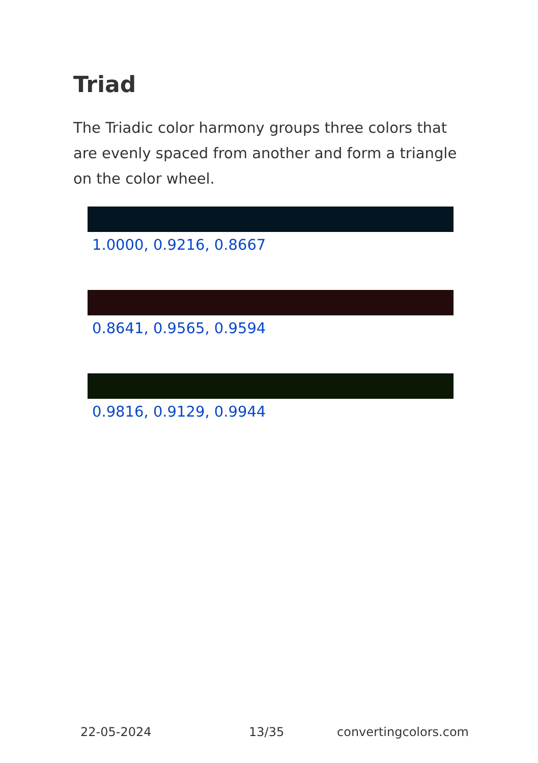Triad
The Triadic color harmony groups three colors that are evenly spaced from another and form a triangle on the color wheel.
1.0000, 0.9216, 0.8667
0.8641, 0.9565, 0.9594
0.9816, 0.9129, 0.9944
22-05-2024 13/35 convertingcolors.com